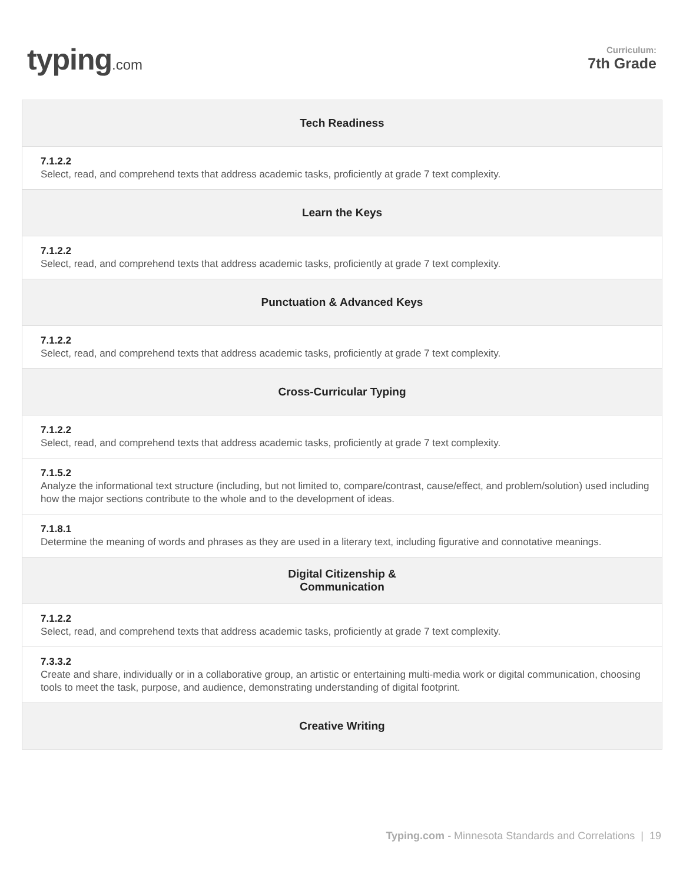typing.com
Curriculum:
7th Grade
| Tech Readiness |
| --- |
| 7.1.2.2 Select, read, and comprehend texts that address academic tasks, proficiently at grade 7 text complexity. |
| Learn the Keys |
| 7.1.2.2 Select, read, and comprehend texts that address academic tasks, proficiently at grade 7 text complexity. |
| Punctuation & Advanced Keys |
| 7.1.2.2 Select, read, and comprehend texts that address academic tasks, proficiently at grade 7 text complexity. |
| Cross-Curricular Typing |
| 7.1.2.2 Select, read, and comprehend texts that address academic tasks, proficiently at grade 7 text complexity. |
| 7.1.5.2 Analyze the informational text structure (including, but not limited to, compare/contrast, cause/effect, and problem/solution) used including how the major sections contribute to the whole and to the development of ideas. |
| 7.1.8.1 Determine the meaning of words and phrases as they are used in a literary text, including figurative and connotative meanings. |
| Digital Citizenship & Communication |
| 7.1.2.2 Select, read, and comprehend texts that address academic tasks, proficiently at grade 7 text complexity. |
| 7.3.3.2 Create and share, individually or in a collaborative group, an artistic or entertaining multi-media work or digital communication, choosing tools to meet the task, purpose, and audience, demonstrating understanding of digital footprint. |
| Creative Writing |
Typing.com - Minnesota Standards and Correlations | 19